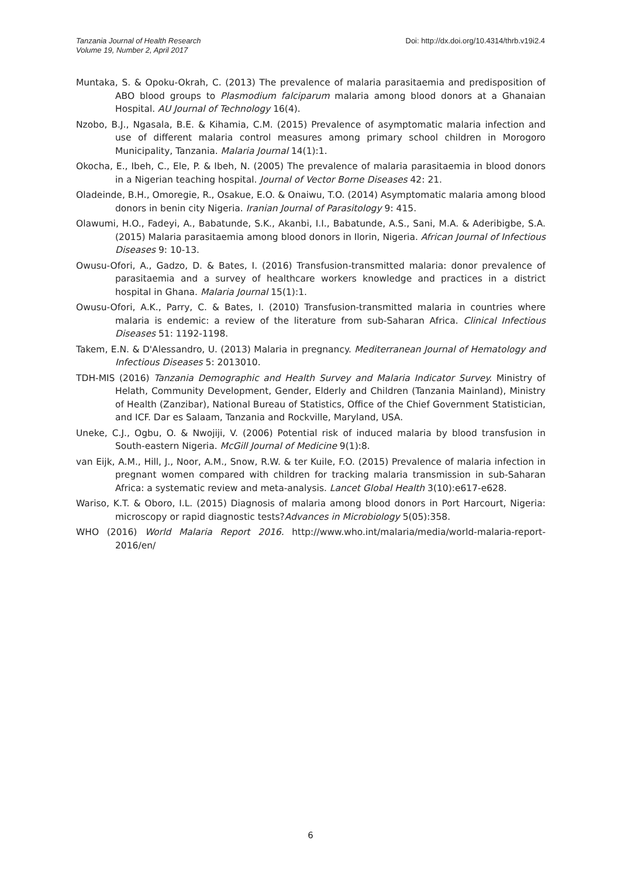Tanzania Journal of Health Research
Volume 19, Number 2, April 2017
Doi: http://dx.doi.org/10.4314/thrb.v19i2.4
Muntaka, S. & Opoku-Okrah, C. (2013) The prevalence of malaria parasitaemia and predisposition of ABO blood groups to Plasmodium falciparum malaria among blood donors at a Ghanaian Hospital. AU Journal of Technology 16(4).
Nzobo, B.J., Ngasala, B.E. & Kihamia, C.M. (2015) Prevalence of asymptomatic malaria infection and use of different malaria control measures among primary school children in Morogoro Municipality, Tanzania. Malaria Journal 14(1):1.
Okocha, E., Ibeh, C., Ele, P. & Ibeh, N. (2005) The prevalence of malaria parasitaemia in blood donors in a Nigerian teaching hospital. Journal of Vector Borne Diseases 42: 21.
Oladeinde, B.H., Omoregie, R., Osakue, E.O. & Onaiwu, T.O. (2014) Asymptomatic malaria among blood donors in benin city Nigeria. Iranian Journal of Parasitology 9: 415.
Olawumi, H.O., Fadeyi, A., Babatunde, S.K., Akanbi, I.I., Babatunde, A.S., Sani, M.A. & Aderibigbe, S.A. (2015) Malaria parasitaemia among blood donors in Ilorin, Nigeria. African Journal of Infectious Diseases 9: 10-13.
Owusu-Ofori, A., Gadzo, D. & Bates, I. (2016) Transfusion-transmitted malaria: donor prevalence of parasitaemia and a survey of healthcare workers knowledge and practices in a district hospital in Ghana. Malaria Journal 15(1):1.
Owusu-Ofori, A.K., Parry, C. & Bates, I. (2010) Transfusion-transmitted malaria in countries where malaria is endemic: a review of the literature from sub-Saharan Africa. Clinical Infectious Diseases 51: 1192-1198.
Takem, E.N. & D'Alessandro, U. (2013) Malaria in pregnancy. Mediterranean Journal of Hematology and Infectious Diseases 5: 2013010.
TDH-MIS (2016) Tanzania Demographic and Health Survey and Malaria Indicator Survey. Ministry of Helath, Community Development, Gender, Elderly and Children (Tanzania Mainland), Ministry of Health (Zanzibar), National Bureau of Statistics, Office of the Chief Government Statistician, and ICF. Dar es Salaam, Tanzania and Rockville, Maryland, USA.
Uneke, C.J., Ogbu, O. & Nwojiji, V. (2006) Potential risk of induced malaria by blood transfusion in South-eastern Nigeria. McGill Journal of Medicine 9(1):8.
van Eijk, A.M., Hill, J., Noor, A.M., Snow, R.W. & ter Kuile, F.O. (2015) Prevalence of malaria infection in pregnant women compared with children for tracking malaria transmission in sub-Saharan Africa: a systematic review and meta-analysis. Lancet Global Health 3(10):e617-e628.
Wariso, K.T. & Oboro, I.L. (2015) Diagnosis of malaria among blood donors in Port Harcourt, Nigeria: microscopy or rapid diagnostic tests?Advances in Microbiology 5(05):358.
WHO (2016) World Malaria Report 2016. http://www.who.int/malaria/media/world-malaria-report-2016/en/
6